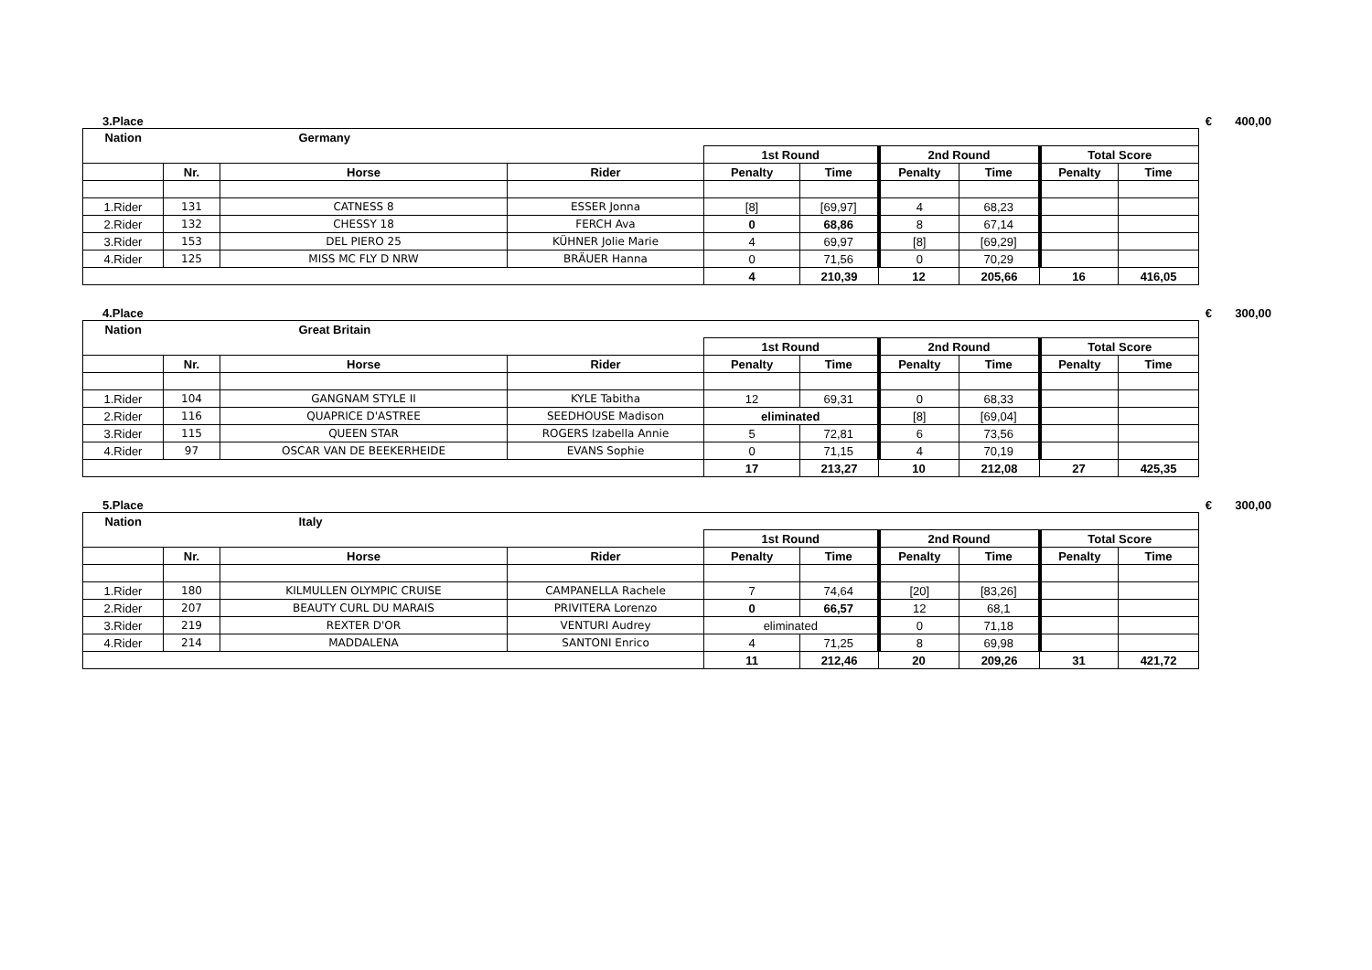3.Place € 400,00
| Nation | | Germany | | | | | | | |
| --- | --- | --- | --- | --- | --- | --- | --- | --- | --- |
| | | | | 1st Round | | 2nd Round | | Total Score | |
| | Nr. | Horse | Rider | Penalty | Time | Penalty | Time | Penalty | Time |
| 1.Rider | 131 | CATNESS 8 | ESSER Jonna | [8] | [69,97] | 4 | 68,23 | | |
| 2.Rider | 132 | CHESSY 18 | FERCH Ava | 0 | 68,86 | 8 | 67,14 | | |
| 3.Rider | 153 | DEL PIERO 25 | KÜHNER Jolie Marie | 4 | 69,97 | [8] | [69,29] | | |
| 4.Rider | 125 | MISS MC FLY D NRW | BRÄUER Hanna | 0 | 71,56 | 0 | 70,29 | | |
| | | | | 4 | 210,39 | 12 | 205,66 | 16 | 416,05 |
4.Place € 300,00
| Nation | | Great Britain | | | | | | | |
| --- | --- | --- | --- | --- | --- | --- | --- | --- | --- |
| | | | | 1st Round | | 2nd Round | | Total Score | |
| | Nr. | Horse | Rider | Penalty | Time | Penalty | Time | Penalty | Time |
| 1.Rider | 104 | GANGNAM STYLE II | KYLE Tabitha | 12 | 69,31 | 0 | 68,33 | | |
| 2.Rider | 116 | QUAPRICE D'ASTREE | SEEDHOUSE Madison | eliminated | | [8] | [69,04] | | |
| 3.Rider | 115 | QUEEN STAR | ROGERS Izabella Annie | 5 | 72,81 | 6 | 73,56 | | |
| 4.Rider | 97 | OSCAR VAN DE BEEKERHEIDE | EVANS Sophie | 0 | 71,15 | 4 | 70,19 | | |
| | | | | 17 | 213,27 | 10 | 212,08 | 27 | 425,35 |
5.Place € 300,00
| Nation | | Italy | | | | | | | |
| --- | --- | --- | --- | --- | --- | --- | --- | --- | --- |
| | | | | 1st Round | | 2nd Round | | Total Score | |
| | Nr. | Horse | Rider | Penalty | Time | Penalty | Time | Penalty | Time |
| 1.Rider | 180 | KILMULLEN OLYMPIC CRUISE | CAMPANELLA Rachele | 7 | 74,64 | [20] | [83,26] | | |
| 2.Rider | 207 | BEAUTY CURL DU MARAIS | PRIVITERA Lorenzo | 0 | 66,57 | 12 | 68,1 | | |
| 3.Rider | 219 | REXTER D'OR | VENTURI Audrey | eliminated | | 0 | 71,18 | | |
| 4.Rider | 214 | MADDALENA | SANTONI Enrico | 4 | 71,25 | 8 | 69,98 | | |
| | | | | 11 | 212,46 | 20 | 209,26 | 31 | 421,72 |